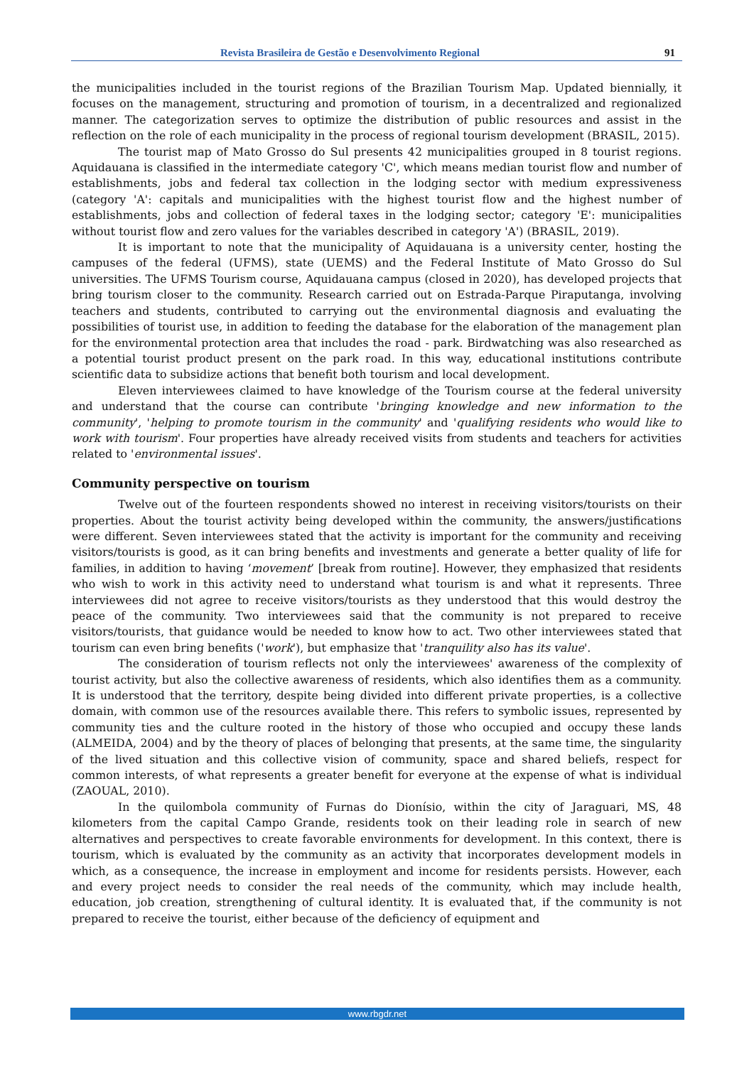Revista Brasileira de Gestão e Desenvolvimento Regional 91
the municipalities included in the tourist regions of the Brazilian Tourism Map. Updated biennially, it focuses on the management, structuring and promotion of tourism, in a decentralized and regionalized manner. The categorization serves to optimize the distribution of public resources and assist in the reflection on the role of each municipality in the process of regional tourism development (BRASIL, 2015).
The tourist map of Mato Grosso do Sul presents 42 municipalities grouped in 8 tourist regions. Aquidauana is classified in the intermediate category 'C', which means median tourist flow and number of establishments, jobs and federal tax collection in the lodging sector with medium expressiveness (category 'A': capitals and municipalities with the highest tourist flow and the highest number of establishments, jobs and collection of federal taxes in the lodging sector; category 'E': municipalities without tourist flow and zero values for the variables described in category 'A') (BRASIL, 2019).
It is important to note that the municipality of Aquidauana is a university center, hosting the campuses of the federal (UFMS), state (UEMS) and the Federal Institute of Mato Grosso do Sul universities. The UFMS Tourism course, Aquidauana campus (closed in 2020), has developed projects that bring tourism closer to the community. Research carried out on Estrada-Parque Piraputanga, involving teachers and students, contributed to carrying out the environmental diagnosis and evaluating the possibilities of tourist use, in addition to feeding the database for the elaboration of the management plan for the environmental protection area that includes the road - park. Birdwatching was also researched as a potential tourist product present on the park road. In this way, educational institutions contribute scientific data to subsidize actions that benefit both tourism and local development.
Eleven interviewees claimed to have knowledge of the Tourism course at the federal university and understand that the course can contribute 'bringing knowledge and new information to the community', 'helping to promote tourism in the community' and 'qualifying residents who would like to work with tourism'. Four properties have already received visits from students and teachers for activities related to 'environmental issues'.
Community perspective on tourism
Twelve out of the fourteen respondents showed no interest in receiving visitors/tourists on their properties. About the tourist activity being developed within the community, the answers/justifications were different. Seven interviewees stated that the activity is important for the community and receiving visitors/tourists is good, as it can bring benefits and investments and generate a better quality of life for families, in addition to having ‘movement’ [break from routine]. However, they emphasized that residents who wish to work in this activity need to understand what tourism is and what it represents. Three interviewees did not agree to receive visitors/tourists as they understood that this would destroy the peace of the community. Two interviewees said that the community is not prepared to receive visitors/tourists, that guidance would be needed to know how to act. Two other interviewees stated that tourism can even bring benefits ('work'), but emphasize that 'tranquility also has its value'.
The consideration of tourism reflects not only the interviewees' awareness of the complexity of tourist activity, but also the collective awareness of residents, which also identifies them as a community. It is understood that the territory, despite being divided into different private properties, is a collective domain, with common use of the resources available there. This refers to symbolic issues, represented by community ties and the culture rooted in the history of those who occupied and occupy these lands (ALMEIDA, 2004) and by the theory of places of belonging that presents, at the same time, the singularity of the lived situation and this collective vision of community, space and shared beliefs, respect for common interests, of what represents a greater benefit for everyone at the expense of what is individual (ZAOUAL, 2010).
In the quilombola community of Furnas do Dionísio, within the city of Jaraguari, MS, 48 kilometers from the capital Campo Grande, residents took on their leading role in search of new alternatives and perspectives to create favorable environments for development. In this context, there is tourism, which is evaluated by the community as an activity that incorporates development models in which, as a consequence, the increase in employment and income for residents persists. However, each and every project needs to consider the real needs of the community, which may include health, education, job creation, strengthening of cultural identity. It is evaluated that, if the community is not prepared to receive the tourist, either because of the deficiency of equipment and
www.rbgdr.net